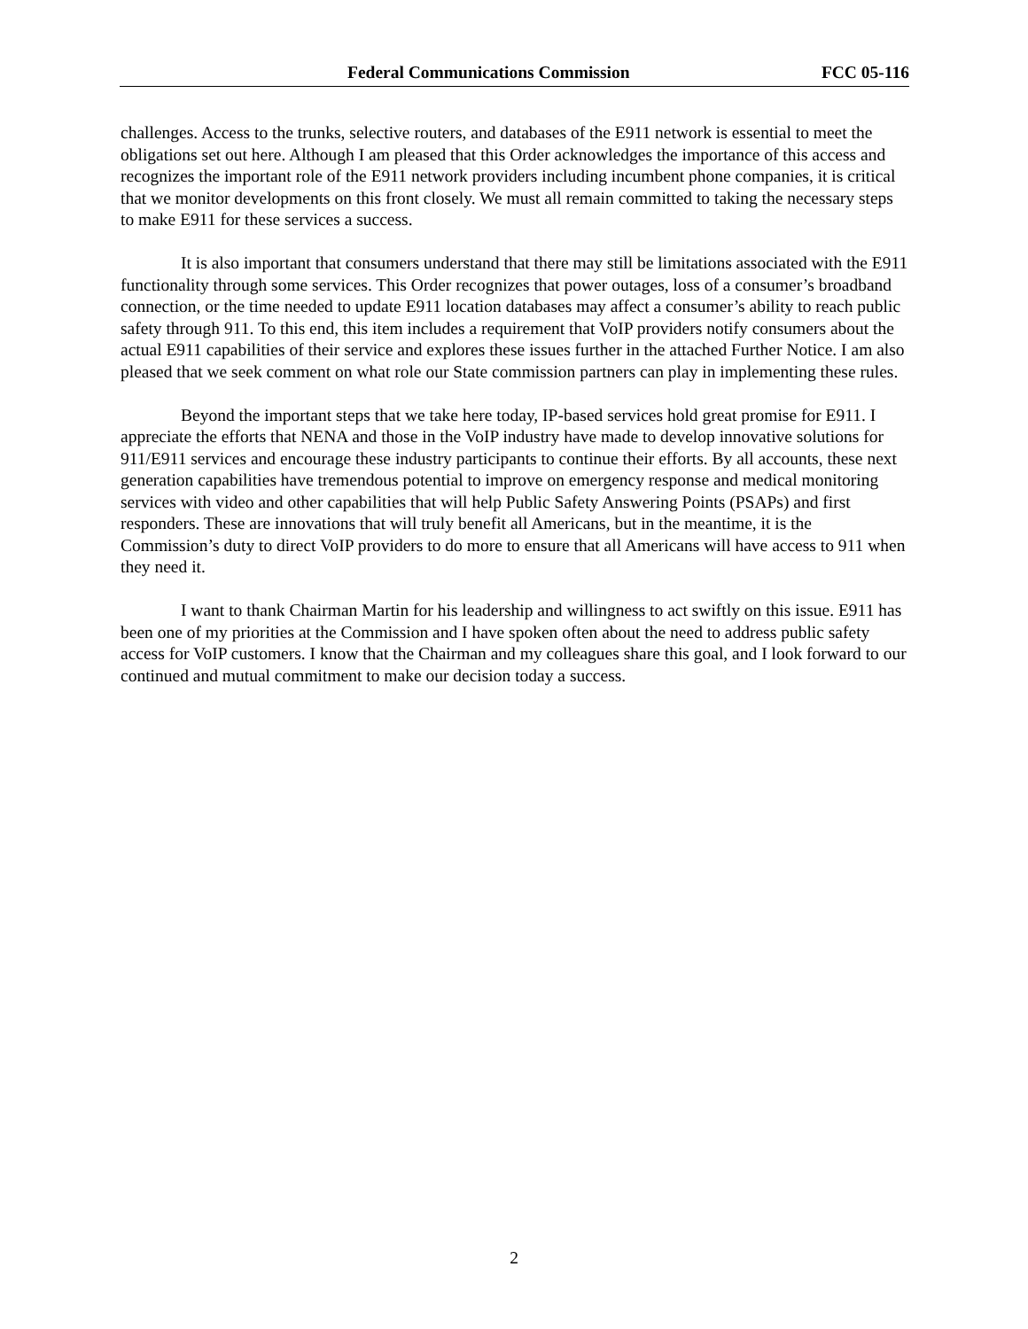Federal Communications Commission FCC 05-116
challenges. Access to the trunks, selective routers, and databases of the E911 network is essential to meet the obligations set out here. Although I am pleased that this Order acknowledges the importance of this access and recognizes the important role of the E911 network providers including incumbent phone companies, it is critical that we monitor developments on this front closely. We must all remain committed to taking the necessary steps to make E911 for these services a success.
It is also important that consumers understand that there may still be limitations associated with the E911 functionality through some services. This Order recognizes that power outages, loss of a consumer’s broadband connection, or the time needed to update E911 location databases may affect a consumer’s ability to reach public safety through 911. To this end, this item includes a requirement that VoIP providers notify consumers about the actual E911 capabilities of their service and explores these issues further in the attached Further Notice. I am also pleased that we seek comment on what role our State commission partners can play in implementing these rules.
Beyond the important steps that we take here today, IP-based services hold great promise for E911. I appreciate the efforts that NENA and those in the VoIP industry have made to develop innovative solutions for 911/E911 services and encourage these industry participants to continue their efforts. By all accounts, these next generation capabilities have tremendous potential to improve on emergency response and medical monitoring services with video and other capabilities that will help Public Safety Answering Points (PSAPs) and first responders. These are innovations that will truly benefit all Americans, but in the meantime, it is the Commission’s duty to direct VoIP providers to do more to ensure that all Americans will have access to 911 when they need it.
I want to thank Chairman Martin for his leadership and willingness to act swiftly on this issue. E911 has been one of my priorities at the Commission and I have spoken often about the need to address public safety access for VoIP customers. I know that the Chairman and my colleagues share this goal, and I look forward to our continued and mutual commitment to make our decision today a success.
2